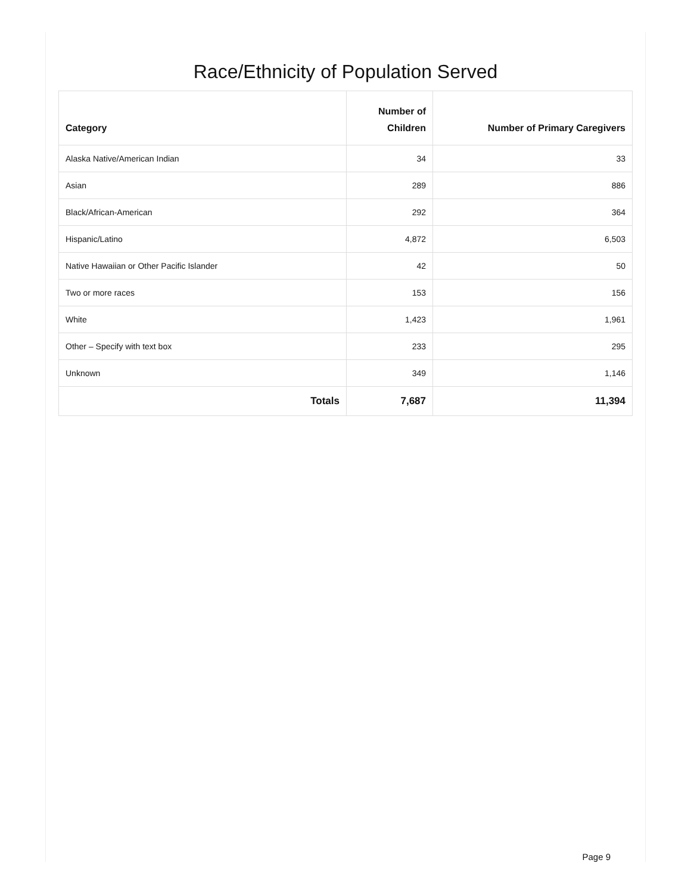Race/Ethnicity of Population Served
| Category | Number of Children | Number of Primary Caregivers |
| --- | --- | --- |
| Alaska Native/American Indian | 34 | 33 |
| Asian | 289 | 886 |
| Black/African-American | 292 | 364 |
| Hispanic/Latino | 4,872 | 6,503 |
| Native Hawaiian or Other Pacific Islander | 42 | 50 |
| Two or more races | 153 | 156 |
| White | 1,423 | 1,961 |
| Other – Specify with text box | 233 | 295 |
| Unknown | 349 | 1,146 |
| Totals | 7,687 | 11,394 |
Page 9